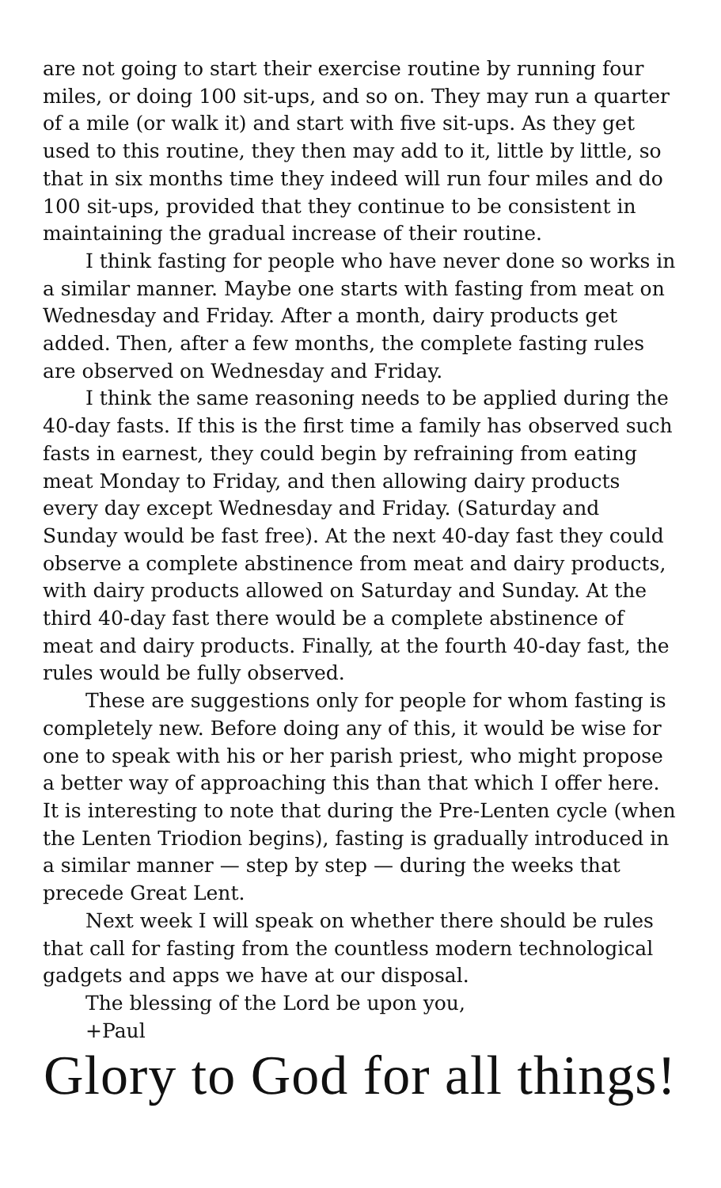are not going to start their exercise routine by running four miles, or doing 100 sit-ups, and so on. They may run a quarter of a mile (or walk it) and start with five sit-ups. As they get used to this routine, they then may add to it, little by little, so that in six months time they indeed will run four miles and do 100 sit-ups, provided that they continue to be consistent in maintaining the gradual increase of their routine.
I think fasting for people who have never done so works in a similar manner. Maybe one starts with fasting from meat on Wednesday and Friday. After a month, dairy products get added. Then, after a few months, the complete fasting rules are observed on Wednesday and Friday.
I think the same reasoning needs to be applied during the 40-day fasts. If this is the first time a family has observed such fasts in earnest, they could begin by refraining from eating meat Monday to Friday, and then allowing dairy products every day except Wednesday and Friday. (Saturday and Sunday would be fast free). At the next 40-day fast they could observe a complete abstinence from meat and dairy products, with dairy products allowed on Saturday and Sunday. At the third 40-day fast there would be a complete abstinence of meat and dairy products. Finally, at the fourth 40-day fast, the rules would be fully observed.
These are suggestions only for people for whom fasting is completely new. Before doing any of this, it would be wise for one to speak with his or her parish priest, who might propose a better way of approaching this than that which I offer here. It is interesting to note that during the Pre-Lenten cycle (when the Lenten Triodion begins), fasting is gradually introduced in a similar manner — step by step — during the weeks that precede Great Lent.
Next week I will speak on whether there should be rules that call for fasting from the countless modern technological gadgets and apps we have at our disposal.
The blessing of the Lord be upon you,
+Paul
Glory to God for all things!